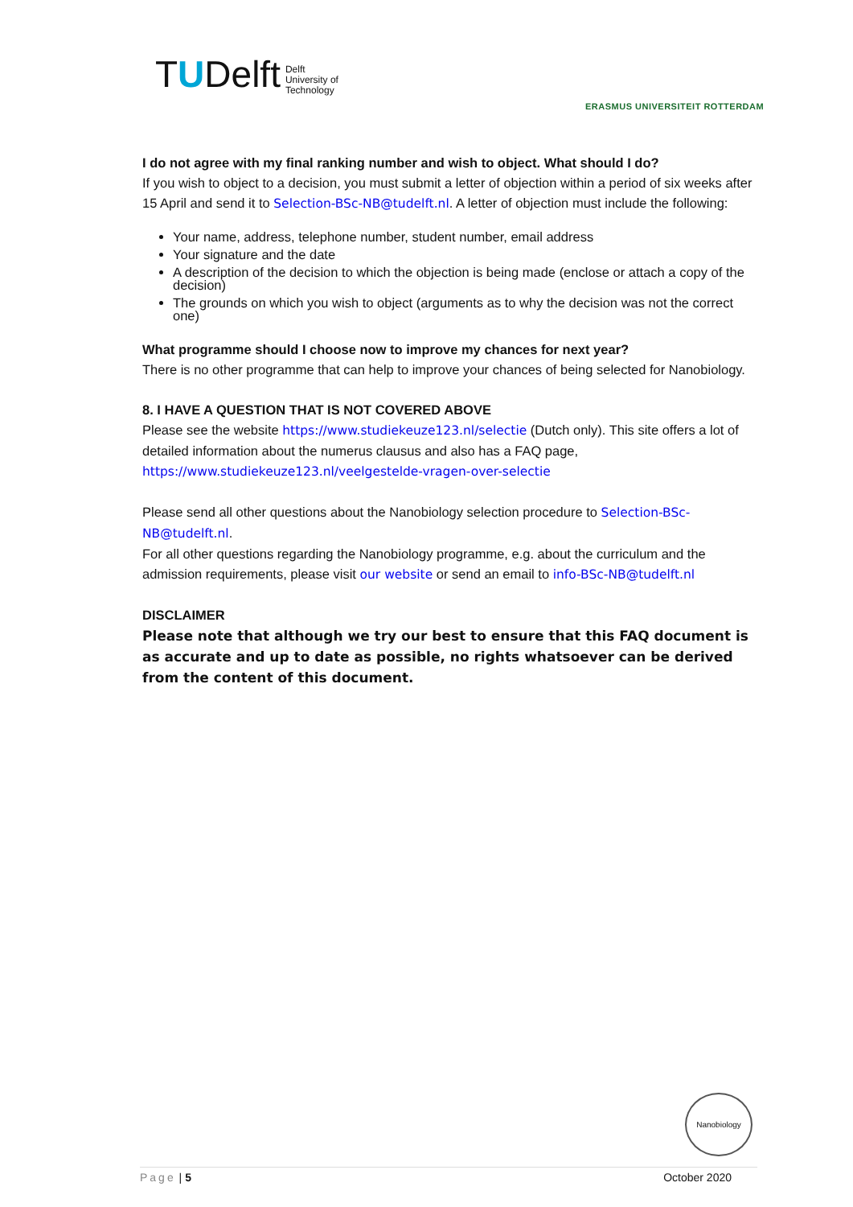TUDelft Delft
University of
Technology
ERASMUS UNIVERSITEIT ROTTERDAM
I do not agree with my final ranking number and wish to object. What should I do?
If you wish to object to a decision, you must submit a letter of objection within a period of six weeks after 15 April and send it to Selection-BSc-NB@tudelft.nl. A letter of objection must include the following:
Your name, address, telephone number, student number, email address
Your signature and the date
A description of the decision to which the objection is being made (enclose or attach a copy of the decision)
The grounds on which you wish to object (arguments as to why the decision was not the correct one)
What programme should I choose now to improve my chances for next year?
There is no other programme that can help to improve your chances of being selected for Nanobiology.
8. I HAVE A QUESTION THAT IS NOT COVERED ABOVE
Please see the website https://www.studiekeuze123.nl/selectie (Dutch only). This site offers a lot of detailed information about the numerus clausus and also has a FAQ page, https://www.studiekeuze123.nl/veelgestelde-vragen-over-selectie
Please send all other questions about the Nanobiology selection procedure to Selection-BSc-NB@tudelft.nl.
For all other questions regarding the Nanobiology programme, e.g. about the curriculum and the admission requirements, please visit our website or send an email to info-BSc-NB@tudelft.nl
DISCLAIMER
Please note that although we try our best to ensure that this FAQ document is as accurate and up to date as possible, no rights whatsoever can be derived from the content of this document.
Nanobiology
Page | 5 October 2020